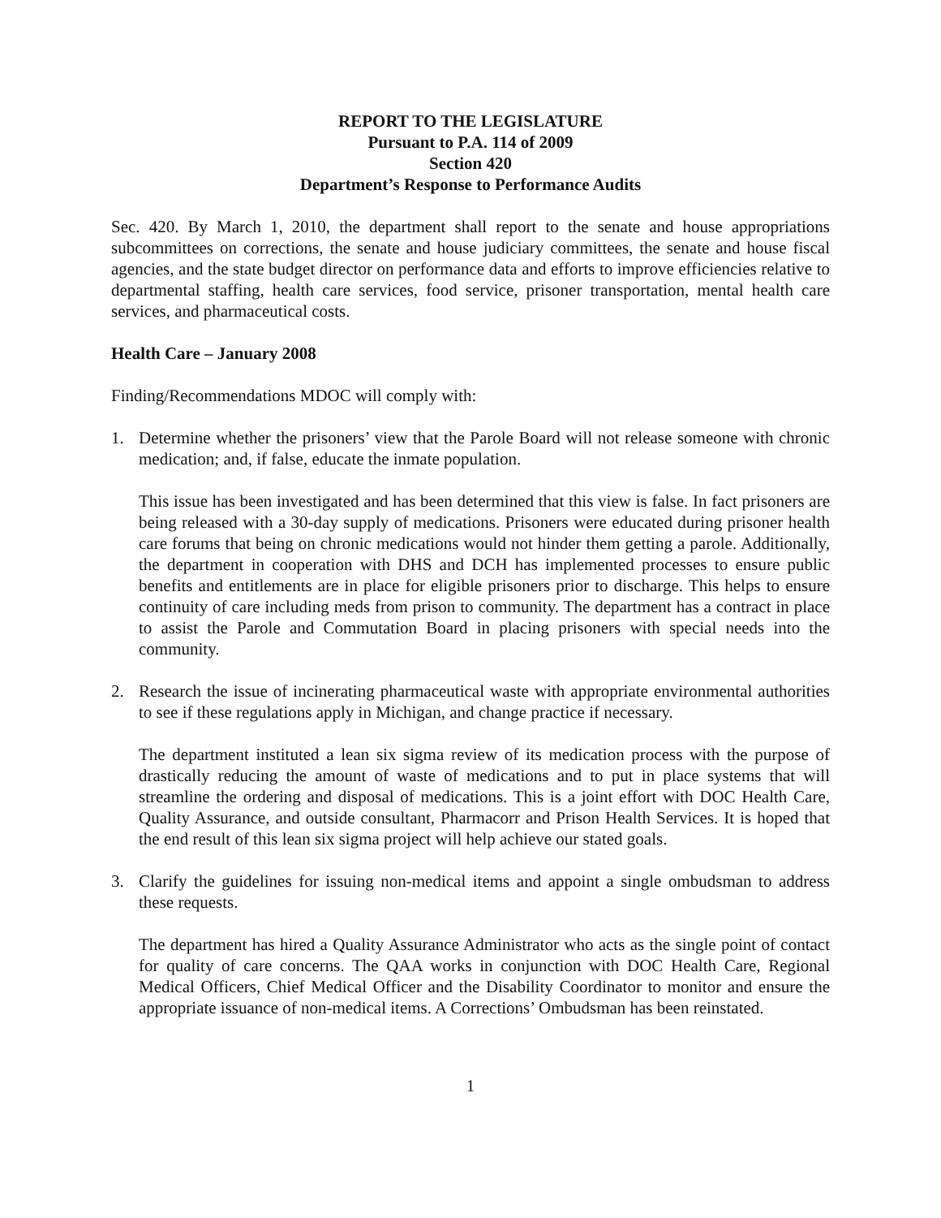REPORT TO THE LEGISLATURE
Pursuant to P.A. 114 of 2009
Section 420
Department’s Response to Performance Audits
Sec. 420. By March 1, 2010, the department shall report to the senate and house appropriations subcommittees on corrections, the senate and house judiciary committees, the senate and house fiscal agencies, and the state budget director on performance data and efforts to improve efficiencies relative to departmental staffing, health care services, food service, prisoner transportation, mental health care services, and pharmaceutical costs.
Health Care – January 2008
Finding/Recommendations MDOC will comply with:
1. Determine whether the prisoners’ view that the Parole Board will not release someone with chronic medication; and, if false, educate the inmate population.
This issue has been investigated and has been determined that this view is false. In fact prisoners are being released with a 30-day supply of medications. Prisoners were educated during prisoner health care forums that being on chronic medications would not hinder them getting a parole. Additionally, the department in cooperation with DHS and DCH has implemented processes to ensure public benefits and entitlements are in place for eligible prisoners prior to discharge. This helps to ensure continuity of care including meds from prison to community. The department has a contract in place to assist the Parole and Commutation Board in placing prisoners with special needs into the community.
2. Research the issue of incinerating pharmaceutical waste with appropriate environmental authorities to see if these regulations apply in Michigan, and change practice if necessary.
The department instituted a lean six sigma review of its medication process with the purpose of drastically reducing the amount of waste of medications and to put in place systems that will streamline the ordering and disposal of medications. This is a joint effort with DOC Health Care, Quality Assurance, and outside consultant, Pharmacorr and Prison Health Services. It is hoped that the end result of this lean six sigma project will help achieve our stated goals.
3. Clarify the guidelines for issuing non-medical items and appoint a single ombudsman to address these requests.
The department has hired a Quality Assurance Administrator who acts as the single point of contact for quality of care concerns. The QAA works in conjunction with DOC Health Care, Regional Medical Officers, Chief Medical Officer and the Disability Coordinator to monitor and ensure the appropriate issuance of non-medical items. A Corrections’ Ombudsman has been reinstated.
1